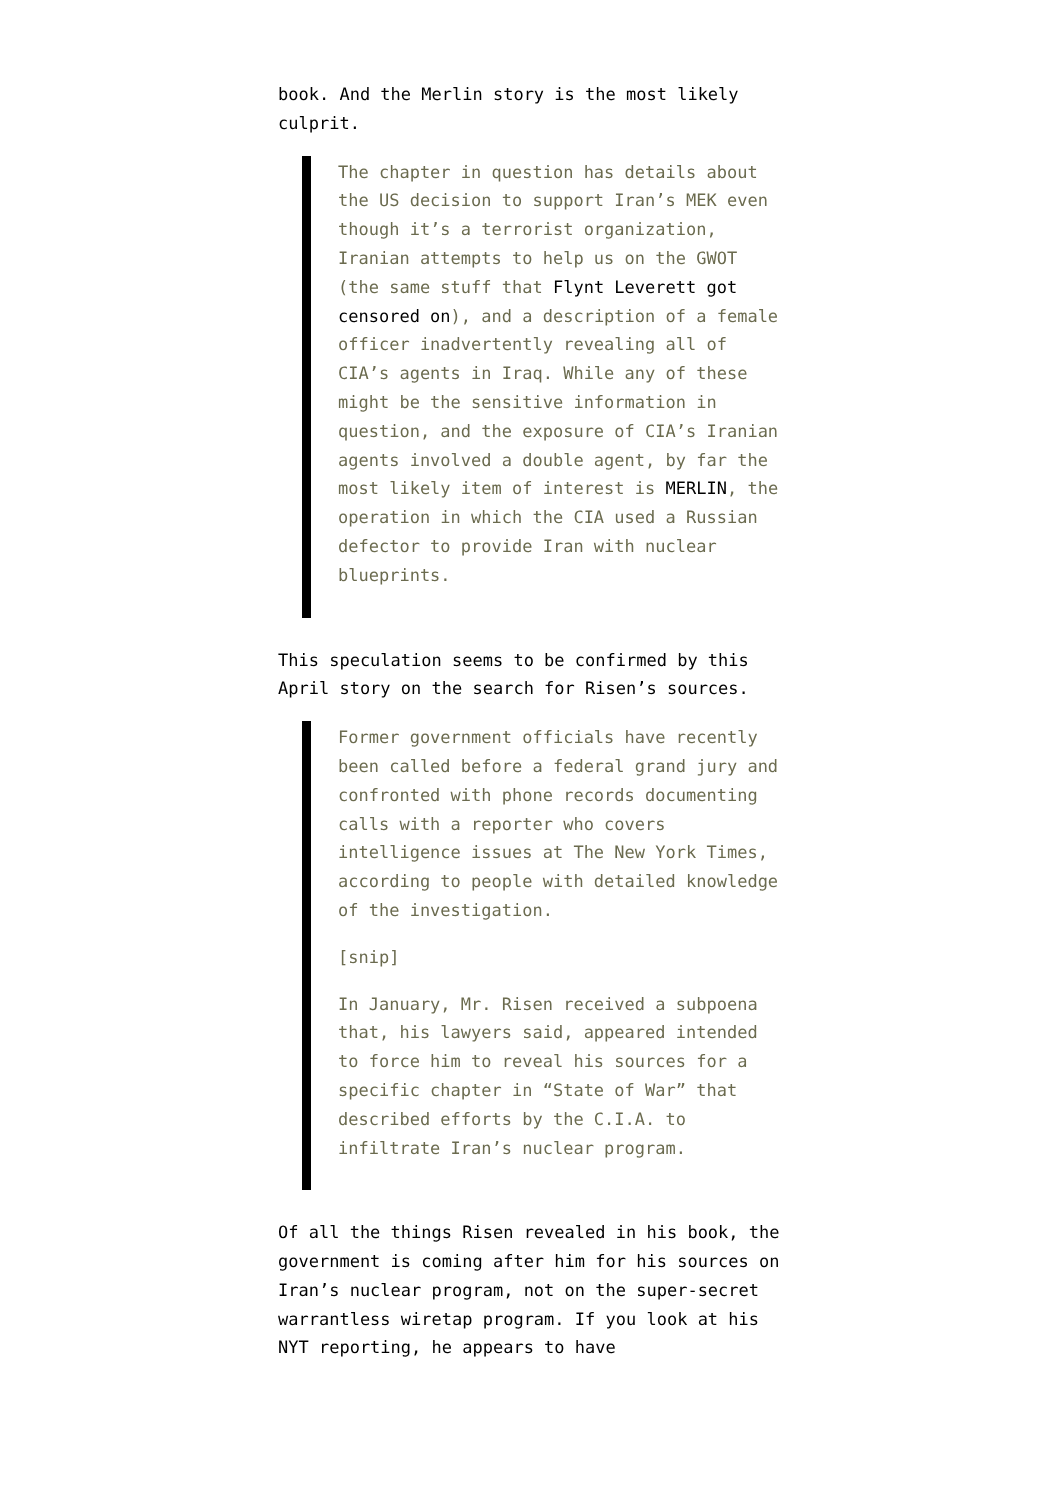book. And the Merlin story is the most likely culprit.
The chapter in question has details about the US decision to support Iran’s MEK even though it’s a terrorist organization, Iranian attempts to help us on the GWOT (the same stuff that Flynt Leverett got censored on), and a description of a female officer inadvertently revealing all of CIA’s agents in Iraq. While any of these might be the sensitive information in question, and the exposure of CIA’s Iranian agents involved a double agent, by far the most likely item of interest is MERLIN, the operation in which the CIA used a Russian defector to provide Iran with nuclear blueprints.
This speculation seems to be confirmed by this April story on the search for Risen’s sources.
Former government officials have recently been called before a federal grand jury and confronted with phone records documenting calls with a reporter who covers intelligence issues at The New York Times, according to people with detailed knowledge of the investigation.
[snip]
In January, Mr. Risen received a subpoena that, his lawyers said, appeared intended to force him to reveal his sources for a specific chapter in “State of War” that described efforts by the C.I.A. to infiltrate Iran’s nuclear program.
Of all the things Risen revealed in his book, the government is coming after him for his sources on Iran’s nuclear program, not on the super-secret warrantless wiretap program. If you look at his NYT reporting, he appears to have